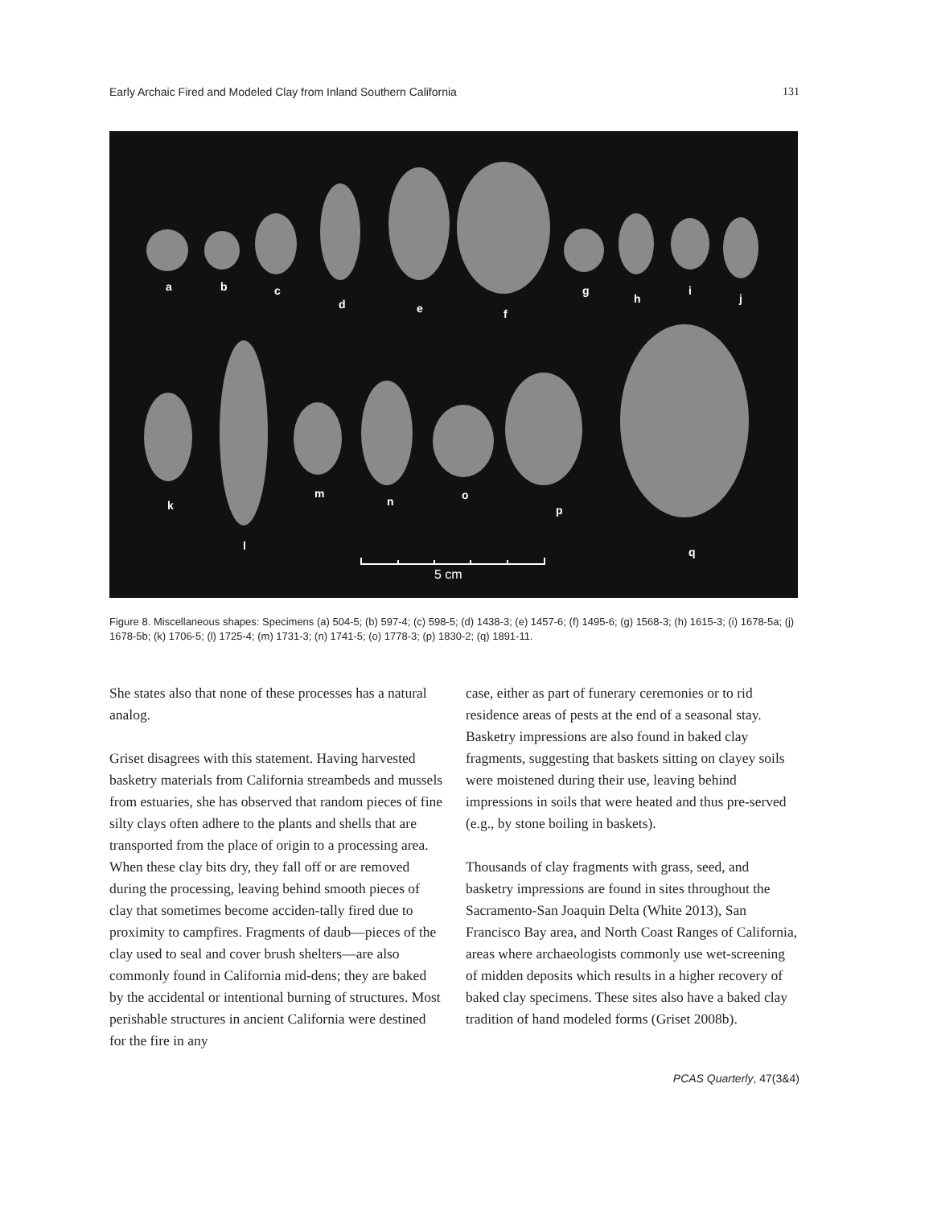Early Archaic Fired and Modeled Clay from Inland Southern California 131
a
b
c
d
e
f
g
h
i
j
k
l
m
n
o
p
q
5 cm
Figure 8. Miscellaneous shapes: Specimens (a) 504-5; (b) 597-4; (c) 598-5; (d) 1438-3; (e) 1457-6; (f) 1495-6; (g) 1568-3; (h) 1615-3; (i) 1678-5a; (j) 1678-5b; (k) 1706-5; (l) 1725-4; (m) 1731-3; (n) 1741-5; (o) 1778-3; (p) 1830-2; (q) 1891-11.
She states also that none of these processes has a natural analog.
Griset disagrees with this statement. Having harvested basketry materials from California streambeds and mussels from estuaries, she has observed that random pieces of fine silty clays often adhere to the plants and shells that are transported from the place of origin to a processing area. When these clay bits dry, they fall off or are removed during the processing, leaving behind smooth pieces of clay that sometimes become acciden-tally fired due to proximity to campfires. Fragments of daub—pieces of the clay used to seal and cover brush shelters—are also commonly found in California mid-dens; they are baked by the accidental or intentional burning of structures. Most perishable structures in ancient California were destined for the fire in any
case, either as part of funerary ceremonies or to rid residence areas of pests at the end of a seasonal stay. Basketry impressions are also found in baked clay fragments, suggesting that baskets sitting on clayey soils were moistened during their use, leaving behind impressions in soils that were heated and thus pre-served (e.g., by stone boiling in baskets).
Thousands of clay fragments with grass, seed, and basketry impressions are found in sites throughout the Sacramento-San Joaquin Delta (White 2013), San Francisco Bay area, and North Coast Ranges of California, areas where archaeologists commonly use wet-screening of midden deposits which results in a higher recovery of baked clay specimens. These sites also have a baked clay tradition of hand modeled forms (Griset 2008b).
PCAS Quarterly, 47(3&4)